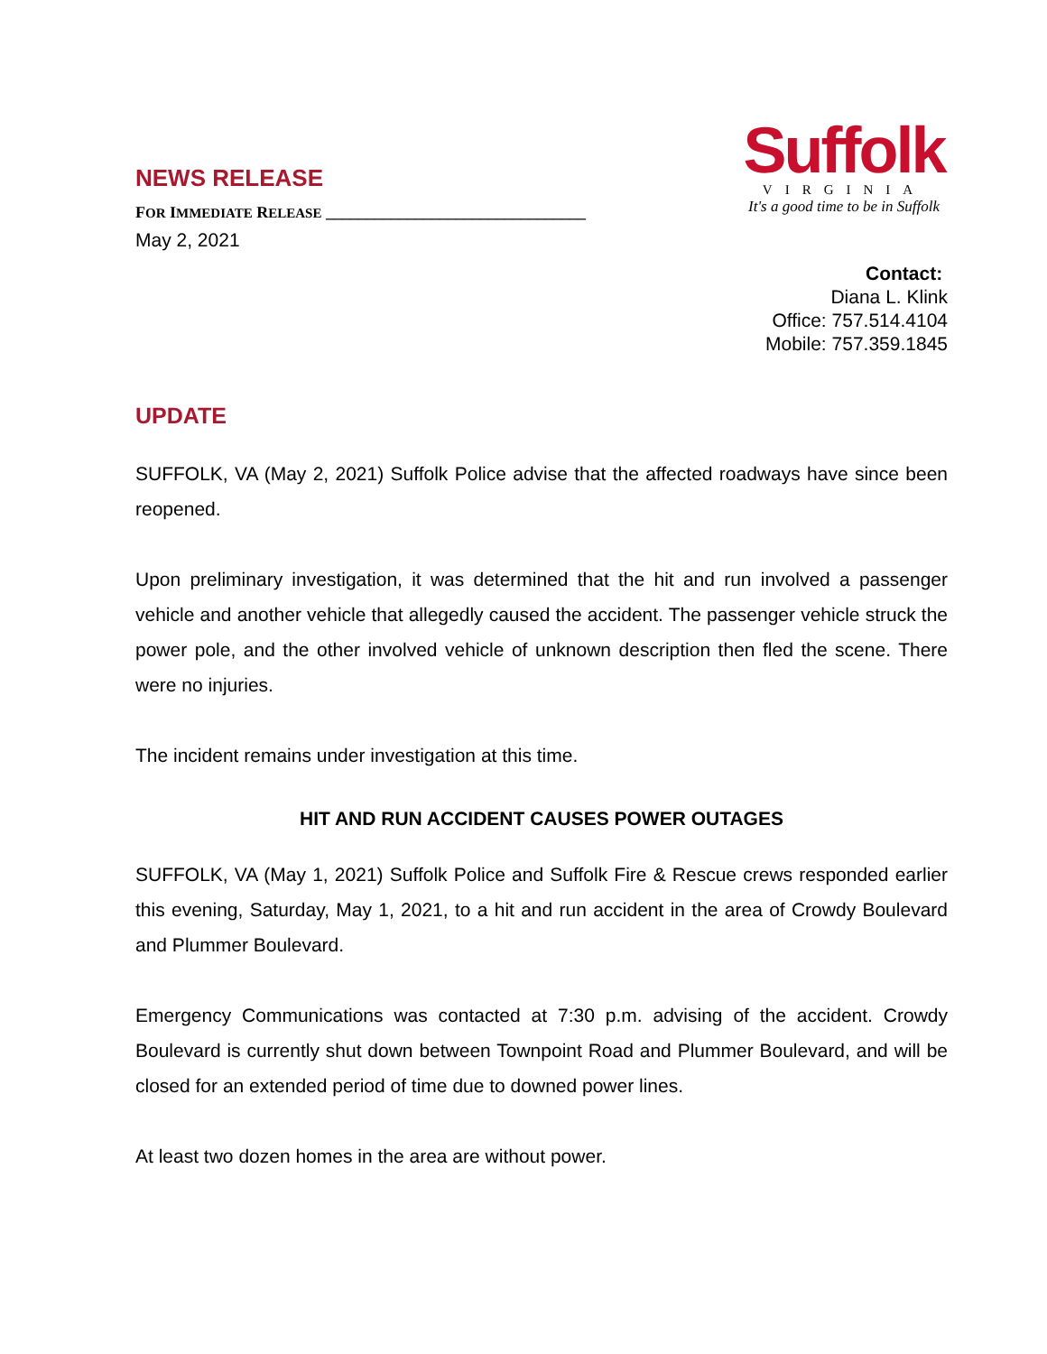NEWS RELEASE
FOR IMMEDIATE RELEASE ________________________________
May 2, 2021
Suffolk
VIRGINIA
It's a good time to be in Suffolk
Contact:
Diana L. Klink
Office: 757.514.4104
Mobile: 757.359.1845
UPDATE
SUFFOLK, VA (May 2, 2021) Suffolk Police advise that the affected roadways have since been reopened.
Upon preliminary investigation, it was determined that the hit and run involved a passenger vehicle and another vehicle that allegedly caused the accident. The passenger vehicle struck the power pole, and the other involved vehicle of unknown description then fled the scene. There were no injuries.
The incident remains under investigation at this time.
HIT AND RUN ACCIDENT CAUSES POWER OUTAGES
SUFFOLK, VA (May 1, 2021) Suffolk Police and Suffolk Fire & Rescue crews responded earlier this evening, Saturday, May 1, 2021, to a hit and run accident in the area of Crowdy Boulevard and Plummer Boulevard.
Emergency Communications was contacted at 7:30 p.m. advising of the accident. Crowdy Boulevard is currently shut down between Townpoint Road and Plummer Boulevard, and will be closed for an extended period of time due to downed power lines.
At least two dozen homes in the area are without power.